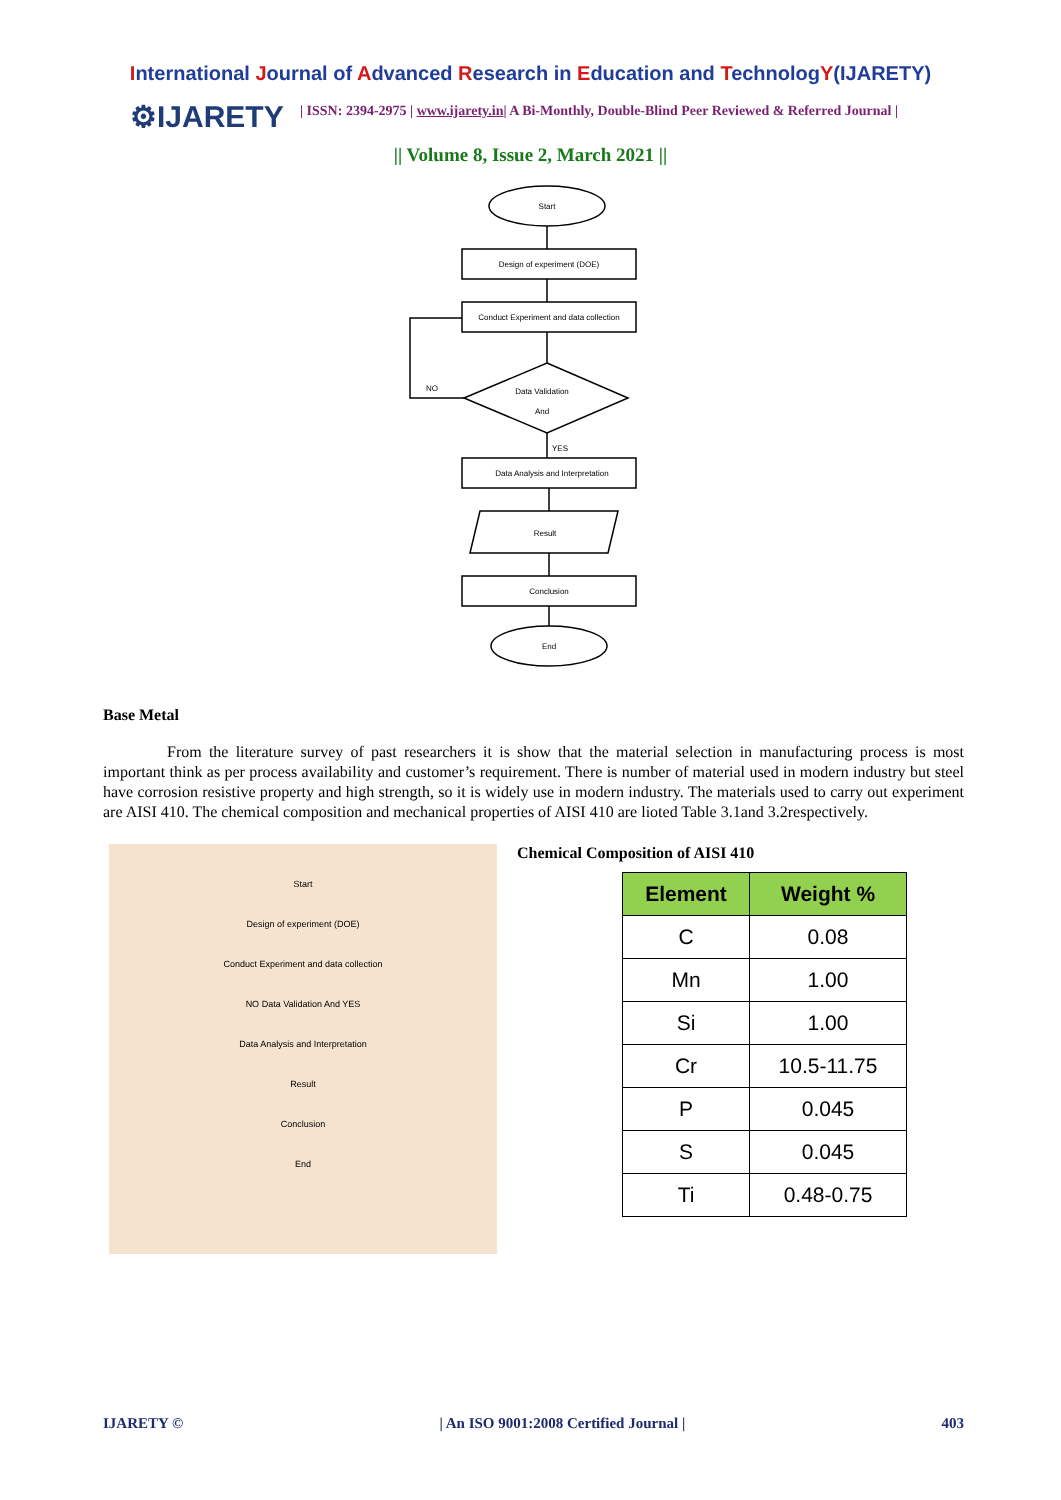International Journal of Advanced Research in Education and TechnologY(IJARETY)
⚙IJARETY
| ISSN: 2394-2975 | www.ijarety.in| A Bi-Monthly, Double-Blind Peer Reviewed & Referred Journal |
|| Volume 8, Issue 2, March 2021 ||
Start
Design of experiment (DOE)
Conduct Experiment and data collection
Data Validation
And
NO
YES
Data Analysis and Interpretation
Result
Conclusion
End
Base Metal
From the literature survey of past researchers it is show that the material selection in manufacturing process is most important think as per process availability and customer’s requirement. There is number of material used in modern industry but steel have corrosion resistive property and high strength, so it is widely use in modern industry. The materials used to carry out experiment are AISI 410. The chemical composition and mechanical properties of AISI 410 are lioted Table 3.1and 3.2respectively.
Start
Design of experiment (DOE)
Conduct Experiment and data collection
NO Data Validation And YES
Data Analysis and Interpretation
Result
Conclusion
End
Chemical Composition of AISI 410
| Element | Weight % |
| --- | --- |
| C | 0.08 |
| Mn | 1.00 |
| Si | 1.00 |
| Cr | 10.5-11.75 |
| P | 0.045 |
| S | 0.045 |
| Ti | 0.48-0.75 |
IJARETY © | An ISO 9001:2008 Certified Journal | 403